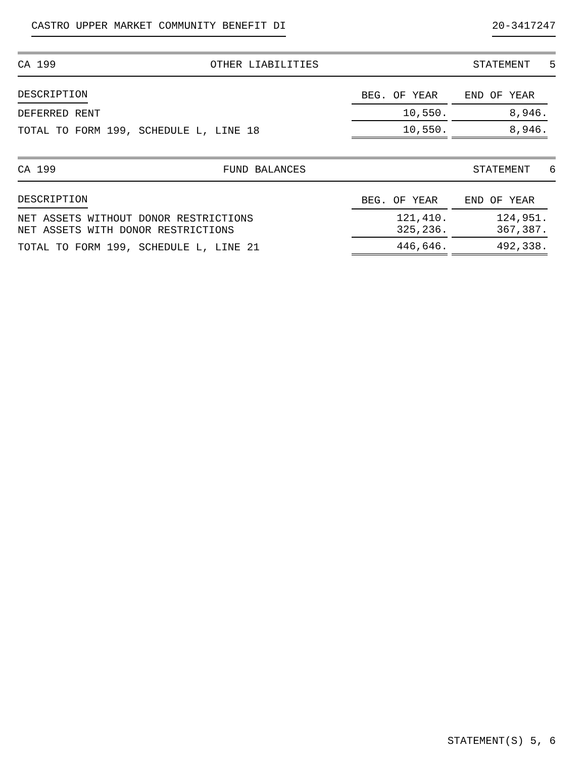CASTRO UPPER MARKET COMMUNITY BENEFIT DI 20-3417247
CA 199 OTHER LIABILITIES STATEMENT 5
| DESCRIPTION | BEG. OF YEAR | END OF YEAR |
| --- | --- | --- |
| DEFERRED RENT | 10,550. | 8,946. |
| TOTAL TO FORM 199, SCHEDULE L, LINE 18 | 10,550. | 8,946. |
CA 199 FUND BALANCES STATEMENT 6
| DESCRIPTION | BEG. OF YEAR | END OF YEAR |
| --- | --- | --- |
| NET ASSETS WITHOUT DONOR RESTRICTIONS NET ASSETS WITH DONOR RESTRICTIONS | 121,410. 325,236. | 124,951. 367,387. |
| TOTAL TO FORM 199, SCHEDULE L, LINE 21 | 446,646. | 492,338. |
STATEMENT(S) 5, 6